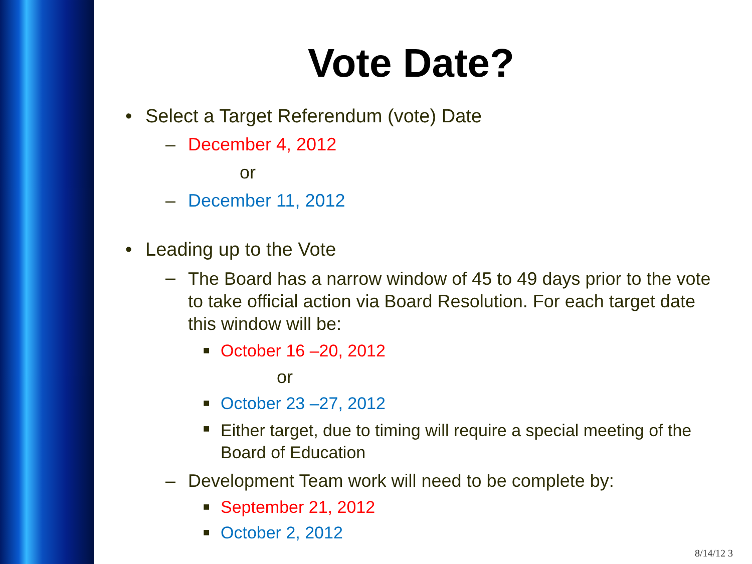Vote Date?
• Select a Target Referendum (vote) Date
– December 4, 2012
or
– December 11, 2012
• Leading up to the Vote
– The Board has a narrow window of 45 to 49 days prior to the vote to take official action via Board Resolution. For each target date this window will be:
■ October 16 –20, 2012
or
■ October 23 –27, 2012
■ Either target, due to timing will require a special meeting of the Board of Education
– Development Team work will need to be complete by:
■ September 21, 2012
■ October 2, 2012
8/14/12 3